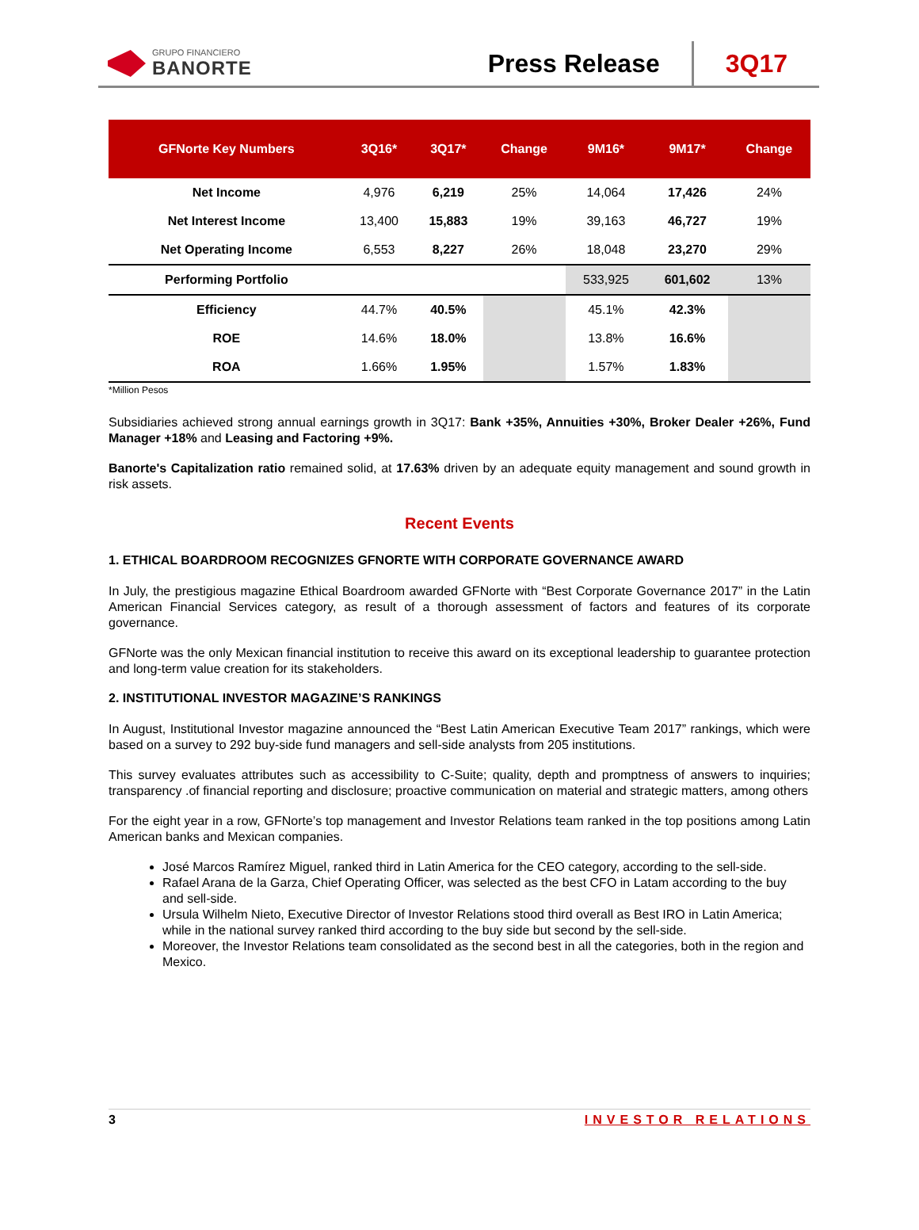GRUPO FINANCIERO
BANORTE
Press Release 3Q17
| GFNorte Key Numbers | 3Q16* | 3Q17* | Change | 9M16* | 9M17* | Change |
| --- | --- | --- | --- | --- | --- | --- |
| Net Income | 4,976 | 6,219 | 25% | 14,064 | 17,426 | 24% |
| Net Interest Income | 13,400 | 15,883 | 19% | 39,163 | 46,727 | 19% |
| Net Operating Income | 6,553 | 8,227 | 26% | 18,048 | 23,270 | 29% |
| Performing Portfolio | | | | 533,925 | 601,602 | 13% |
| Efficiency | 44.7% | 40.5% | | 45.1% | 42.3% | |
| ROE | 14.6% | 18.0% | | 13.8% | 16.6% | |
| ROA | 1.66% | 1.95% | | 1.57% | 1.83% | |
*Million Pesos
Subsidiaries achieved strong annual earnings growth in 3Q17: Bank +35%, Annuities +30%, Broker Dealer +26%, Fund Manager +18% and Leasing and Factoring +9%.
Banorte's Capitalization ratio remained solid, at 17.63% driven by an adequate equity management and sound growth in risk assets.
Recent Events
1. ETHICAL BOARDROOM RECOGNIZES GFNORTE WITH CORPORATE GOVERNANCE AWARD
In July, the prestigious magazine Ethical Boardroom awarded GFNorte with “Best Corporate Governance 2017” in the Latin American Financial Services category, as result of a thorough assessment of factors and features of its corporate governance.
GFNorte was the only Mexican financial institution to receive this award on its exceptional leadership to guarantee protection and long-term value creation for its stakeholders.
2. INSTITUTIONAL INVESTOR MAGAZINE’S RANKINGS
In August, Institutional Investor magazine announced the “Best Latin American Executive Team 2017” rankings, which were based on a survey to 292 buy-side fund managers and sell-side analysts from 205 institutions.
This survey evaluates attributes such as accessibility to C-Suite; quality, depth and promptness of answers to inquiries; transparency .of financial reporting and disclosure; proactive communication on material and strategic matters, among others
For the eight year in a row, GFNorte’s top management and Investor Relations team ranked in the top positions among Latin American banks and Mexican companies.
José Marcos Ramírez Miguel, ranked third in Latin America for the CEO category, according to the sell-side.
Rafael Arana de la Garza, Chief Operating Officer, was selected as the best CFO in Latam according to the buy and sell-side.
Ursula Wilhelm Nieto, Executive Director of Investor Relations stood third overall as Best IRO in Latin America; while in the national survey ranked third according to the buy side but second by the sell-side.
Moreover, the Investor Relations team consolidated as the second best in all the categories, both in the region and Mexico.
3 INVESTOR RELATIONS